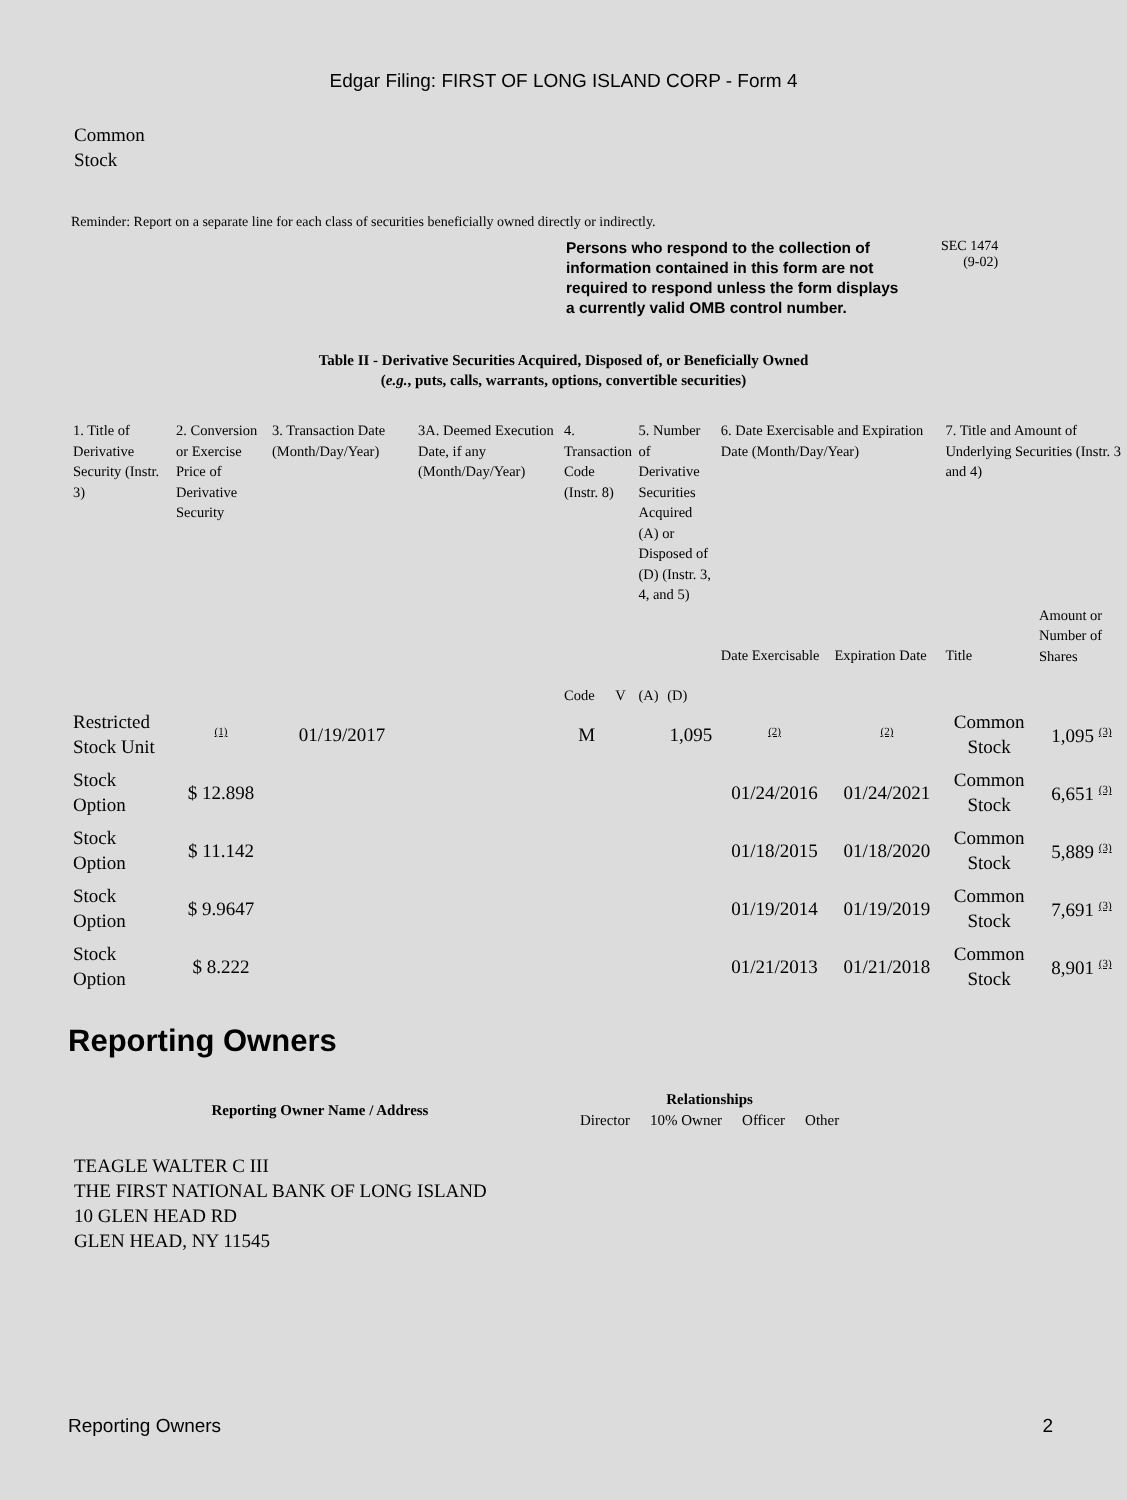Edgar Filing: FIRST OF LONG ISLAND CORP - Form 4
Common
Stock
Reminder: Report on a separate line for each class of securities beneficially owned directly or indirectly.
Persons who respond to the collection of information contained in this form are not required to respond unless the form displays a currently valid OMB control number.
SEC 1474
(9-02)
Table II - Derivative Securities Acquired, Disposed of, or Beneficially Owned
(e.g., puts, calls, warrants, options, convertible securities)
| 1. Title of Derivative Security (Instr. 3) | 2. Conversion or Exercise Price of Derivative Security | 3. Transaction Date (Month/Day/Year) | 3A. Deemed Execution Date, if any (Month/Day/Year) | 4. Transaction Code (Instr. 8) | | 5. Number of Derivative Securities Acquired (A) or Disposed of (D) (Instr. 3, 4, and 5) | | 6. Date Exercisable and Expiration Date (Month/Day/Year) | | 7. Title and Amount of Underlying Securities (Instr. 3 and 4) | |
| --- | --- | --- | --- | --- | --- | --- | --- | --- | --- | --- | --- |
| | | | | Code | V | (A) | (D) | Date Exercisable | Expiration Date | Title | Amount or Number of Shares |
| Restricted Stock Unit | <sup>(1)</sup> | 01/19/2017 | | M | | | 1,095 | <sup>(2)</sup> | <sup>(2)</sup> | Common Stock | 1,095 <sup>(3)</sup> |
| Stock Option | $ 12.898 | | | | | | | 01/24/2016 | 01/24/2021 | Common Stock | 6,651 <sup>(3)</sup> |
| Stock Option | $ 11.142 | | | | | | | 01/18/2015 | 01/18/2020 | Common Stock | 5,889 <sup>(3)</sup> |
| Stock Option | $ 9.9647 | | | | | | | 01/19/2014 | 01/19/2019 | Common Stock | 7,691 <sup>(3)</sup> |
| Stock Option | $ 8.222 | | | | | | | 01/21/2013 | 01/21/2018 | Common Stock | 8,901 <sup>(3)</sup> |
Reporting Owners
| Reporting Owner Name / Address | Relationships | | | |
| --- | --- | --- | --- | --- |
| | Director | 10% Owner | Officer | Other |
TEAGLE WALTER C III
THE FIRST NATIONAL BANK OF LONG ISLAND
10 GLEN HEAD RD
GLEN HEAD, NY 11545
Reporting Owners 2